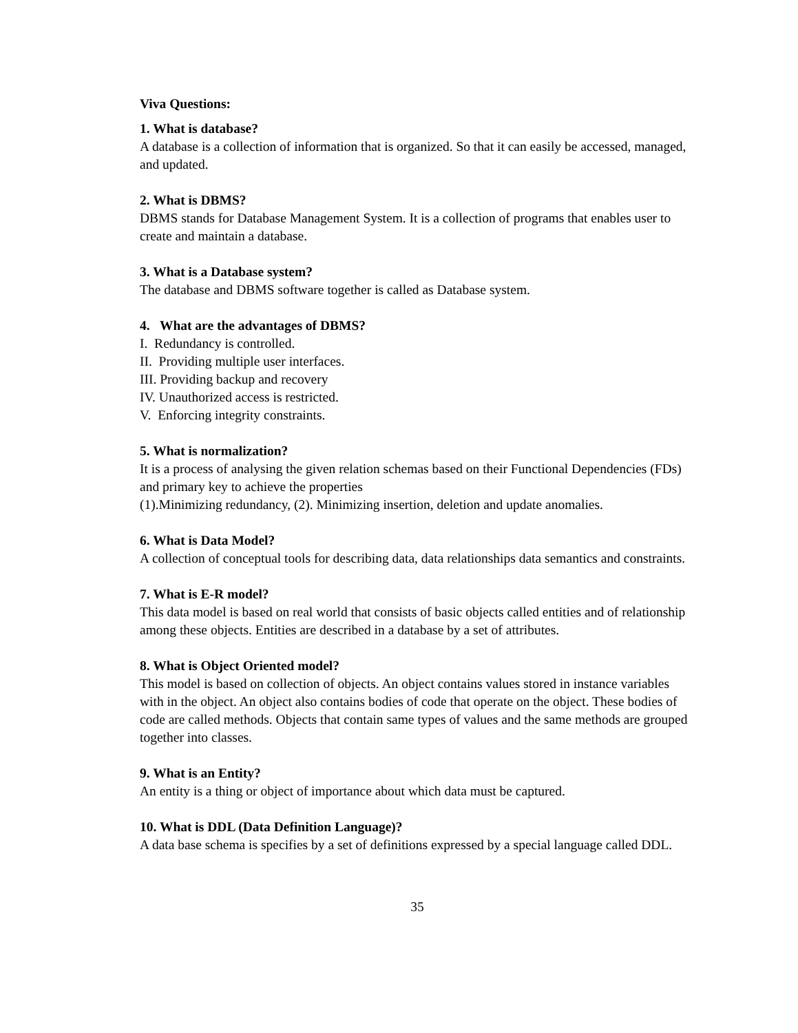Viva Questions:
1. What is database?
A database is a collection of information that is organized. So that it can easily be accessed, managed, and updated.
2. What is DBMS?
DBMS stands for Database Management System. It is a collection of programs that enables user to create and maintain a database.
3. What is a Database system?
The database and DBMS software together is called as Database system.
4. What are the advantages of DBMS?
I. Redundancy is controlled.
II. Providing multiple user interfaces.
III. Providing backup and recovery
IV. Unauthorized access is restricted.
V. Enforcing integrity constraints.
5. What is normalization?
It is a process of analysing the given relation schemas based on their Functional Dependencies (FDs) and primary key to achieve the properties
(1).Minimizing redundancy, (2). Minimizing insertion, deletion and update anomalies.
6. What is Data Model?
A collection of conceptual tools for describing data, data relationships data semantics and constraints.
7. What is E-R model?
This data model is based on real world that consists of basic objects called entities and of relationship among these objects. Entities are described in a database by a set of attributes.
8. What is Object Oriented model?
This model is based on collection of objects. An object contains values stored in instance variables with in the object. An object also contains bodies of code that operate on the object. These bodies of code are called methods. Objects that contain same types of values and the same methods are grouped together into classes.
9. What is an Entity?
An entity is a thing or object of importance about which data must be captured.
10. What is DDL (Data Definition Language)?
A data base schema is specifies by a set of definitions expressed by a special language called DDL.
35